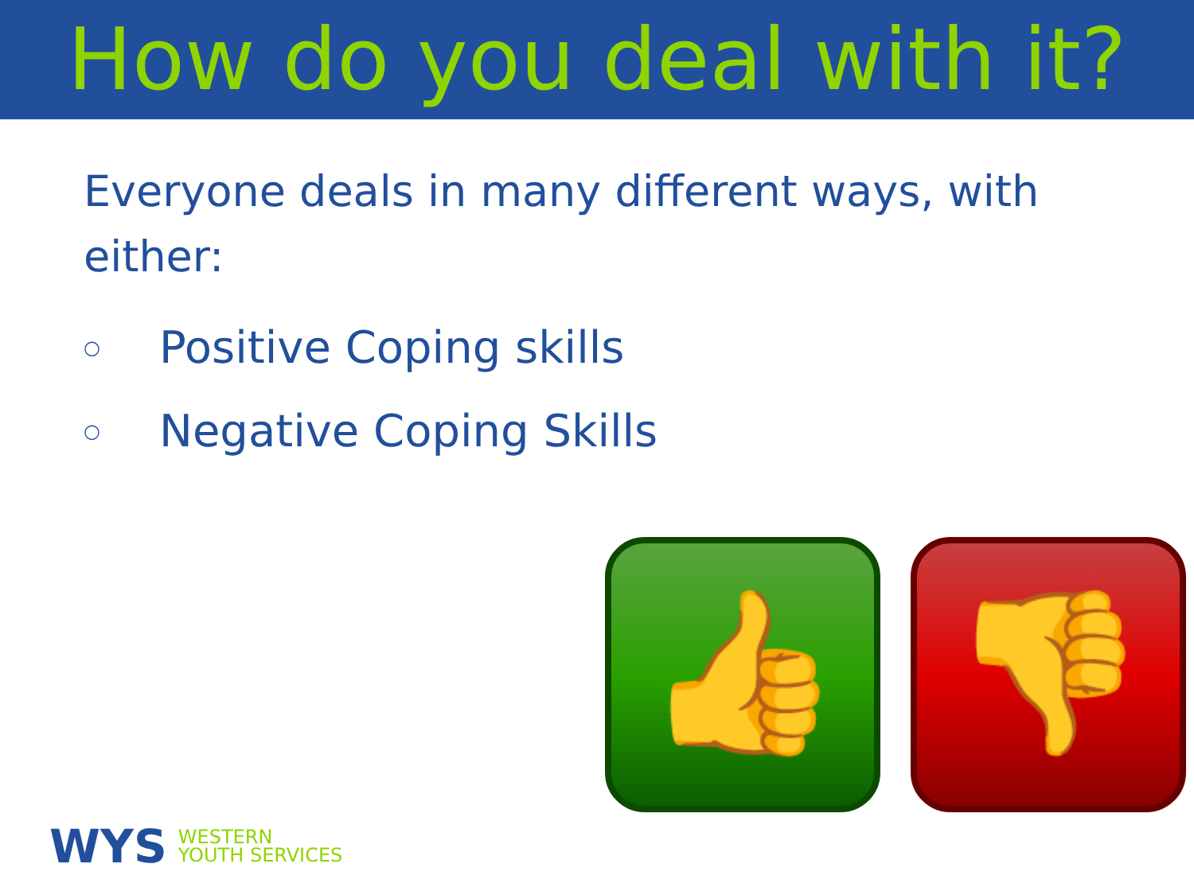How do you deal with it?
Everyone deals in many different ways, with either:
○ Positive Coping skills
○ Negative Coping Skills
👍
👎
WYS WESTERN
YOUTH SERVICES